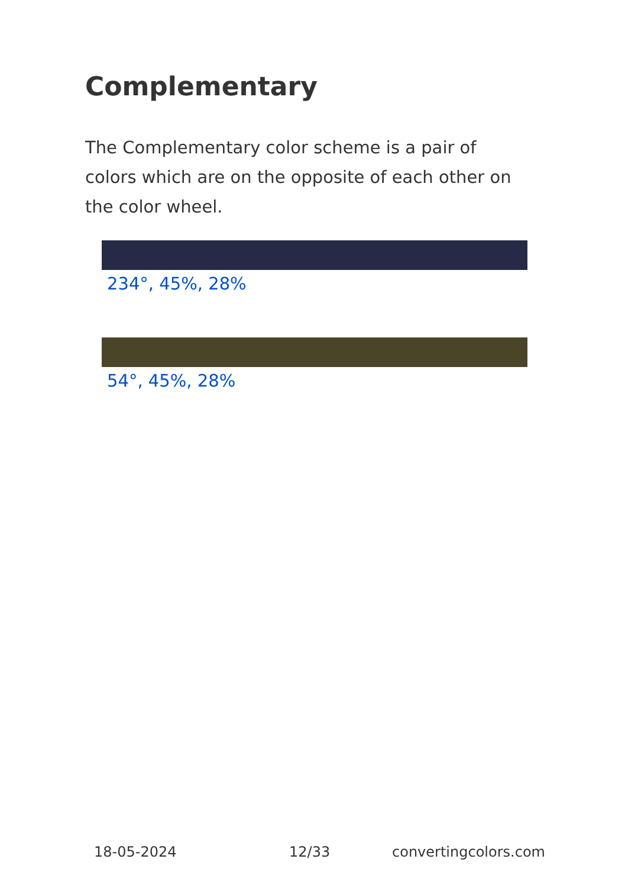Complementary
The Complementary color scheme is a pair of colors which are on the opposite of each other on the color wheel.
234°, 45%, 28%
54°, 45%, 28%
18-05-2024 12/33 convertingcolors.com